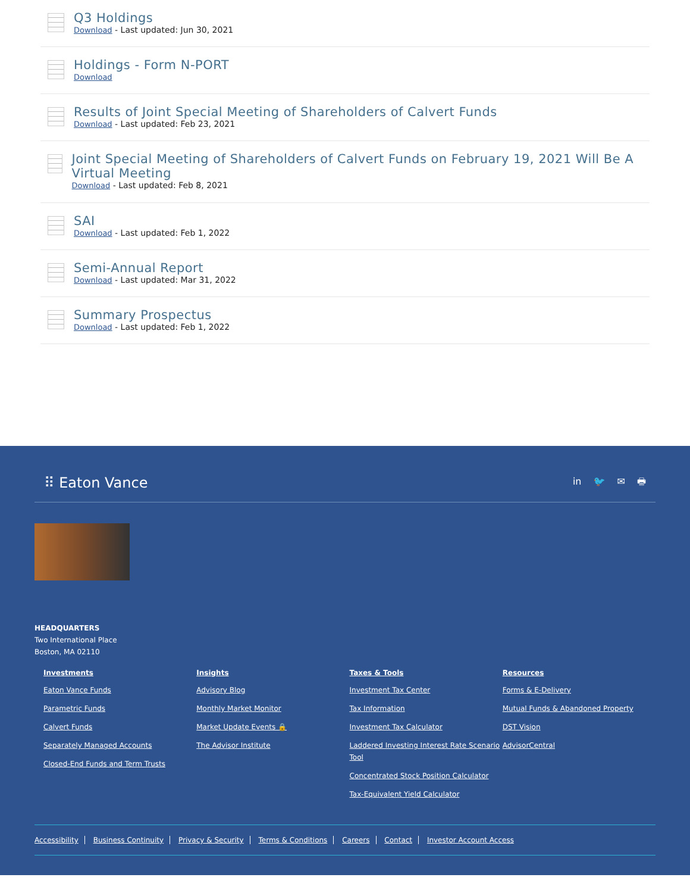Q3 Holdings
Download - Last updated: Jun 30, 2021
Holdings - Form N-PORT
Download
Results of Joint Special Meeting of Shareholders of Calvert Funds
Download - Last updated: Feb 23, 2021
Joint Special Meeting of Shareholders of Calvert Funds on February 19, 2021 Will Be A Virtual Meeting
Download - Last updated: Feb 8, 2021
SAI
Download - Last updated: Feb 1, 2022
Semi-Annual Report
Download - Last updated: Mar 31, 2022
Summary Prospectus
Download - Last updated: Feb 1, 2022
⠿ Eaton Vance
in 🐦 ✉ 🖶
HEADQUARTERS
Two International Place
Boston, MA 02110
Investments
Eaton Vance Funds
Parametric Funds
Calvert Funds
Separately Managed Accounts
Closed-End Funds and Term Trusts
Insights
Advisory Blog
Monthly Market Monitor
Market Update Events 🔒
The Advisor Institute
Taxes & Tools
Investment Tax Center
Tax Information
Investment Tax Calculator
Laddered Investing Interest Rate Scenario Tool
Concentrated Stock Position Calculator
Tax-Equivalent Yield Calculator
Resources
Forms & E-Delivery
Mutual Funds & Abandoned Property
DST Vision
AdvisorCentral
Accessibility Business Continuity Privacy & Security Terms & Conditions Careers Contact Investor Account Access